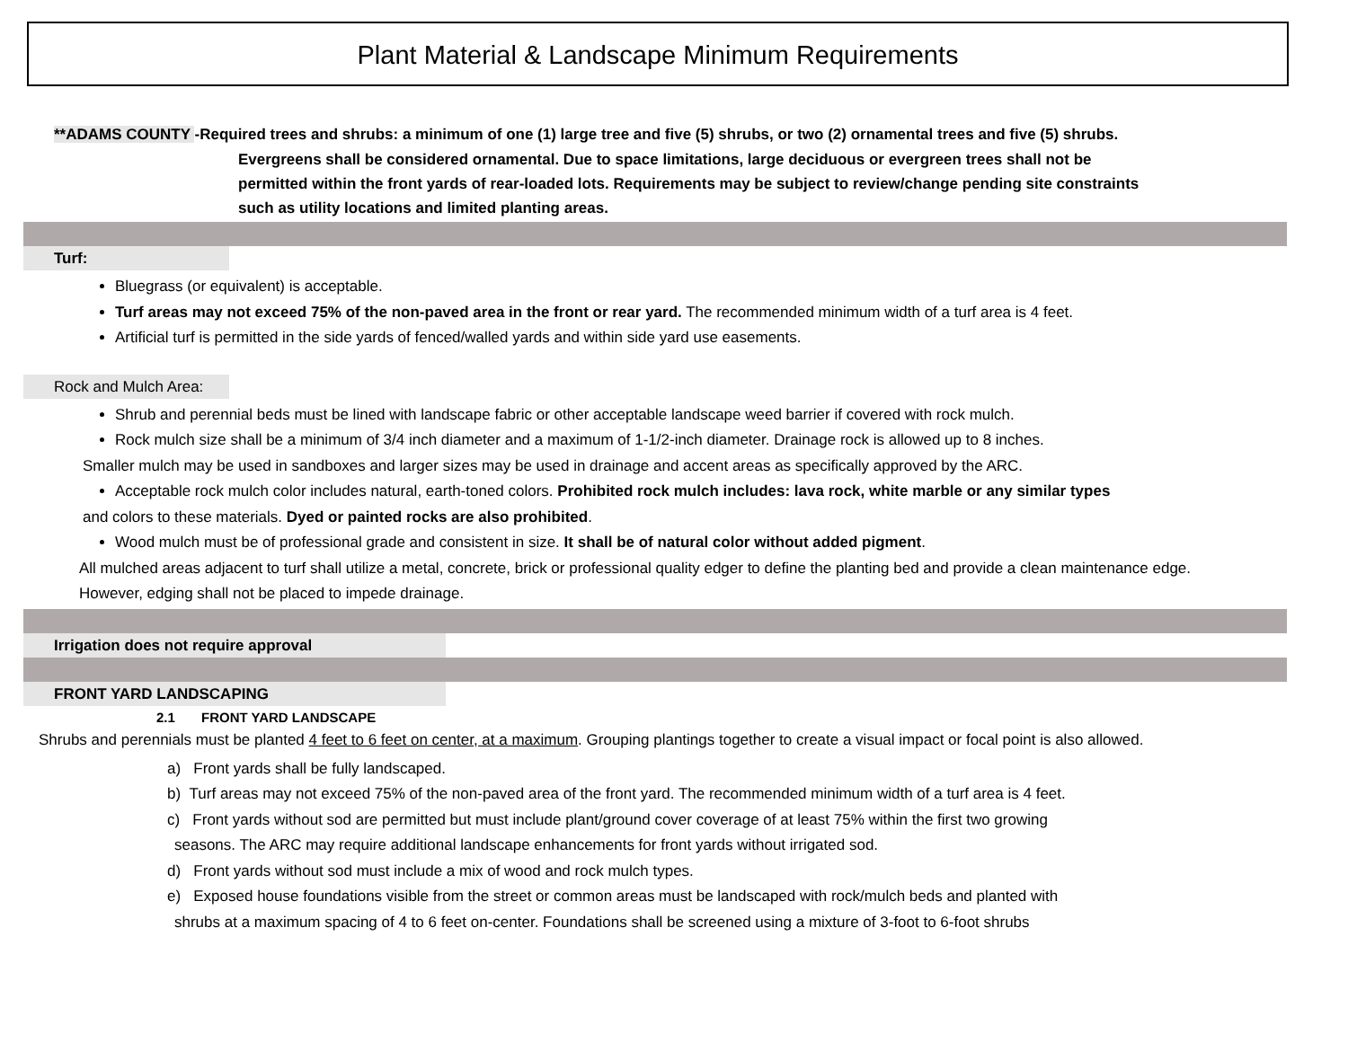Plant Material & Landscape Minimum Requirements
**ADAMS COUNTY -Required trees and shrubs: a minimum of one (1) large tree and five (5) shrubs, or two (2) ornamental trees and five (5) shrubs.
Evergreens shall be considered ornamental. Due to space limitations, large deciduous or evergreen trees shall not be permitted within the front yards of rear-loaded lots. Requirements may be subject to review/change pending site constraints such as utility locations and limited planting areas.
Turf:
Bluegrass (or equivalent) is acceptable.
Turf areas may not exceed 75% of the non-paved area in the front or rear yard. The recommended minimum width of a turf area is 4 feet.
Artificial turf is permitted in the side yards of fenced/walled yards and within side yard use easements.
Rock and Mulch Area:
Shrub and perennial beds must be lined with landscape fabric or other acceptable landscape weed barrier if covered with rock mulch.
Rock mulch size shall be a minimum of 3/4 inch diameter and a maximum of 1-1/2-inch diameter. Drainage rock is allowed up to 8 inches.
Smaller mulch may be used in sandboxes and larger sizes may be used in drainage and accent areas as specifically approved by the ARC.
Acceptable rock mulch color includes natural, earth-toned colors. Prohibited rock mulch includes: lava rock, white marble or any similar types
and colors to these materials. Dyed or painted rocks are also prohibited.
Wood mulch must be of professional grade and consistent in size. It shall be of natural color without added pigment.
All mulched areas adjacent to turf shall utilize a metal, concrete, brick or professional quality edger to define the planting bed and provide a clean maintenance edge. However, edging shall not be placed to impede drainage.
Irrigation does not require approval
FRONT YARD LANDSCAPING
2.1 FRONT YARD LANDSCAPE
Shrubs and perennials must be planted 4 feet to 6 feet on center, at a maximum. Grouping plantings together to create a visual impact or focal point is also allowed.
a) Front yards shall be fully landscaped.
b) Turf areas may not exceed 75% of the non-paved area of the front yard. The recommended minimum width of a turf area is 4 feet.
c) Front yards without sod are permitted but must include plant/ground cover coverage of at least 75% within the first two growing
seasons. The ARC may require additional landscape enhancements for front yards without irrigated sod.
d) Front yards without sod must include a mix of wood and rock mulch types.
e) Exposed house foundations visible from the street or common areas must be landscaped with rock/mulch beds and planted with
shrubs at a maximum spacing of 4 to 6 feet on-center. Foundations shall be screened using a mixture of 3-foot to 6-foot shrubs